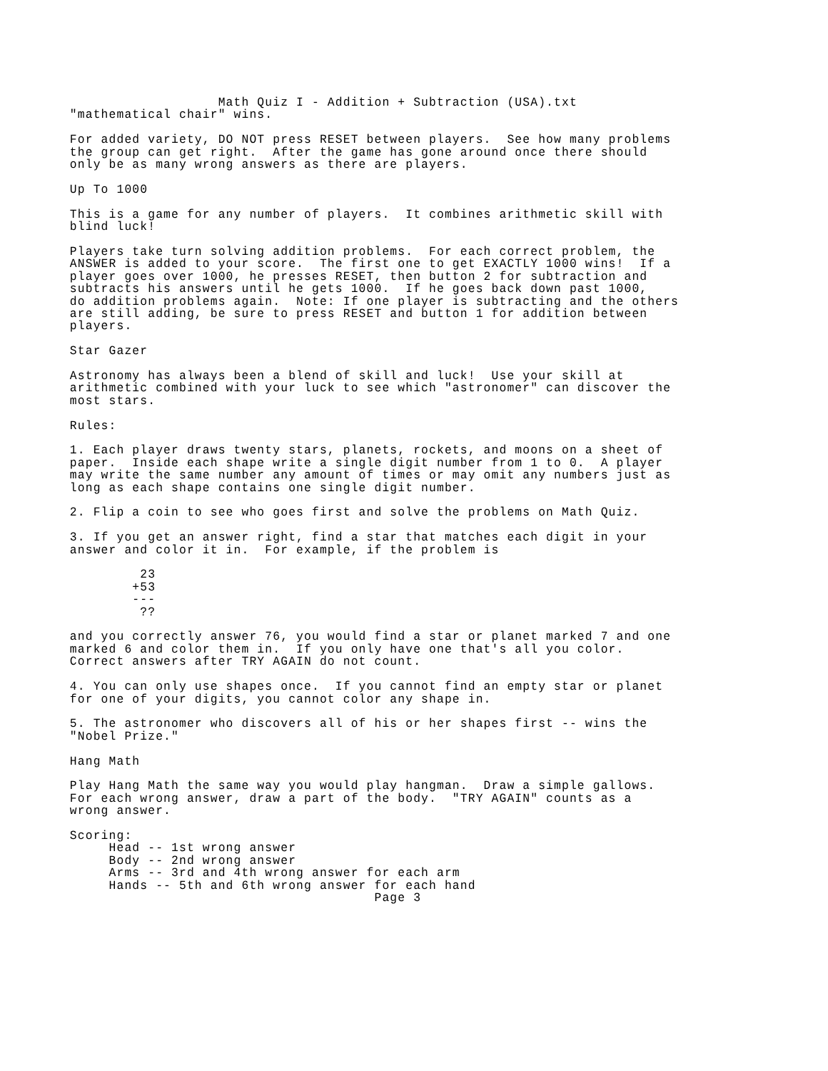Math Quiz I - Addition + Subtraction (USA).txt
"mathematical chair" wins.

For added variety, DO NOT press RESET between players.  See how many problems
the group can get right.  After the game has gone around once there should
only be as many wrong answers as there are players.

Up To 1000

This is a game for any number of players.  It combines arithmetic skill with
blind luck!

Players take turn solving addition problems.  For each correct problem, the
ANSWER is added to your score.  The first one to get EXACTLY 1000 wins!  If a
player goes over 1000, he presses RESET, then button 2 for subtraction and
subtracts his answers until he gets 1000.  If he goes back down past 1000,
do addition problems again.  Note: If one player is subtracting and the others
are still adding, be sure to press RESET and button 1 for addition between
players.

Star Gazer

Astronomy has always been a blend of skill and luck!  Use your skill at
arithmetic combined with your luck to see which "astronomer" can discover the
most stars.

Rules:

1. Each player draws twenty stars, planets, rockets, and moons on a sheet of
paper.  Inside each shape write a single digit number from 1 to 0.  A player
may write the same number any amount of times or may omit any numbers just as
long as each shape contains one single digit number.

2. Flip a coin to see who goes first and solve the problems on Math Quiz.

3. If you get an answer right, find a star that matches each digit in your
answer and color it in.  For example, if the problem is

         23
        +53
        ---
         ??

and you correctly answer 76, you would find a star or planet marked 7 and one
marked 6 and color them in.  If you only have one that's all you color.
Correct answers after TRY AGAIN do not count.

4. You can only use shapes once.  If you cannot find an empty star or planet
for one of your digits, you cannot color any shape in.

5. The astronomer who discovers all of his or her shapes first -- wins the
"Nobel Prize."

Hang Math

Play Hang Math the same way you would play hangman.  Draw a simple gallows.
For each wrong answer, draw a part of the body.  "TRY AGAIN" counts as a
wrong answer.

Scoring:
     Head -- 1st wrong answer
     Body -- 2nd wrong answer
     Arms -- 3rd and 4th wrong answer for each arm
     Hands -- 5th and 6th wrong answer for each hand
                                       Page 3